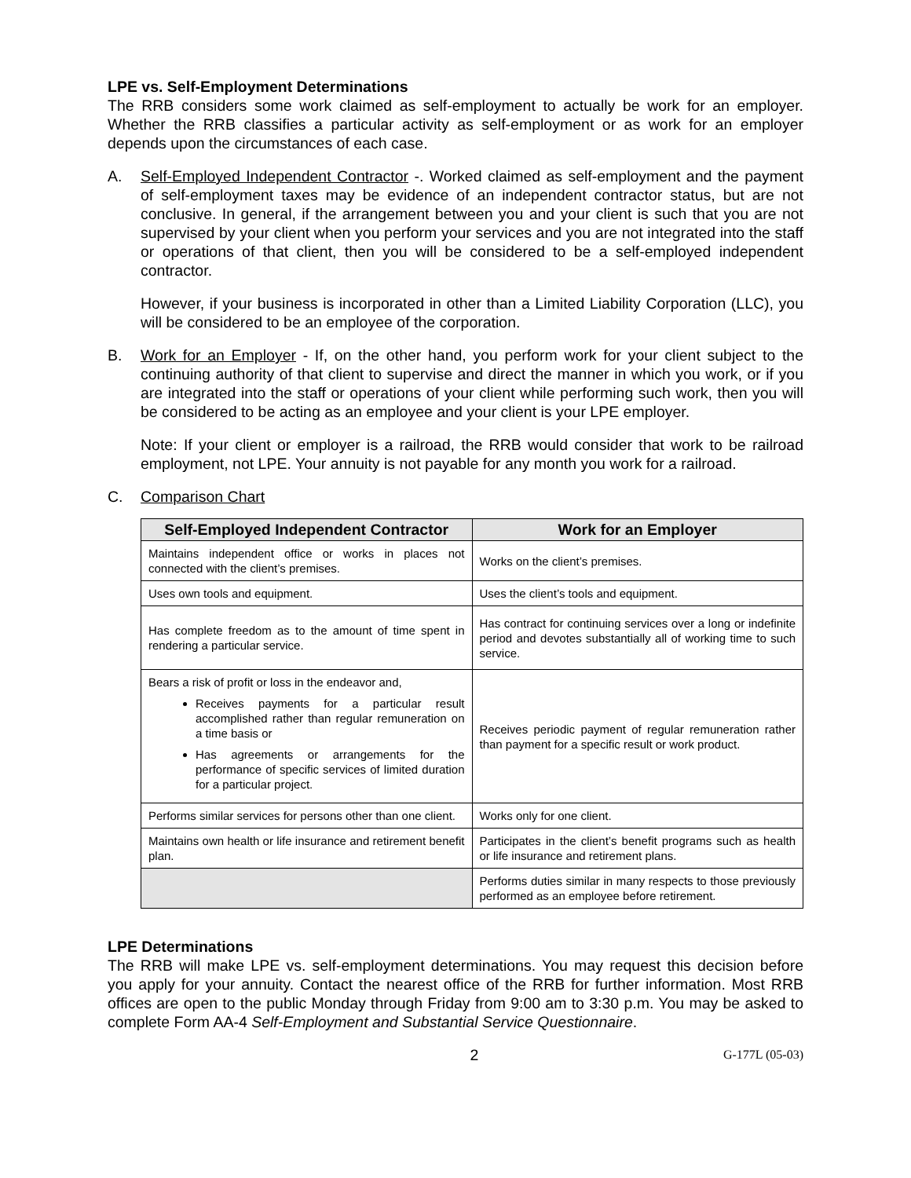LPE vs. Self-Employment Determinations
The RRB considers some work claimed as self-employment to actually be work for an employer. Whether the RRB classifies a particular activity as self-employment or as work for an employer depends upon the circumstances of each case.
A. Self-Employed Independent Contractor -. Worked claimed as self-employment and the payment of self-employment taxes may be evidence of an independent contractor status, but are not conclusive. In general, if the arrangement between you and your client is such that you are not supervised by your client when you perform your services and you are not integrated into the staff or operations of that client, then you will be considered to be a self-employed independent contractor.
However, if your business is incorporated in other than a Limited Liability Corporation (LLC), you will be considered to be an employee of the corporation.
B. Work for an Employer - If, on the other hand, you perform work for your client subject to the continuing authority of that client to supervise and direct the manner in which you work, or if you are integrated into the staff or operations of your client while performing such work, then you will be considered to be acting as an employee and your client is your LPE employer.
Note: If your client or employer is a railroad, the RRB would consider that work to be railroad employment, not LPE. Your annuity is not payable for any month you work for a railroad.
C. Comparison Chart
| Self-Employed Independent Contractor | Work for an Employer |
| --- | --- |
| Maintains independent office or works in places not connected with the client’s premises. | Works on the client’s premises. |
| Uses own tools and equipment. | Uses the client’s tools and equipment. |
| Has complete freedom as to the amount of time spent in rendering a particular service. | Has contract for continuing services over a long or indefinite period and devotes substantially all of working time to such service. |
| Bears a risk of profit or loss in the endeavor and, Receives payments for a particular result accomplished rather than regular remuneration on a time basis or Has agreements or arrangements for the performance of specific services of limited duration for a particular project. | Receives periodic payment of regular remuneration rather than payment for a specific result or work product. |
| Performs similar services for persons other than one client. | Works only for one client. |
| Maintains own health or life insurance and retirement benefit plan. | Participates in the client’s benefit programs such as health or life insurance and retirement plans. |
| | Performs duties similar in many respects to those previously performed as an employee before retirement. |
LPE Determinations
The RRB will make LPE vs. self-employment determinations. You may request this decision before you apply for your annuity. Contact the nearest office of the RRB for further information. Most RRB offices are open to the public Monday through Friday from 9:00 am to 3:30 p.m. You may be asked to complete Form AA-4 Self-Employment and Substantial Service Questionnaire.
2 G-177L (05-03)